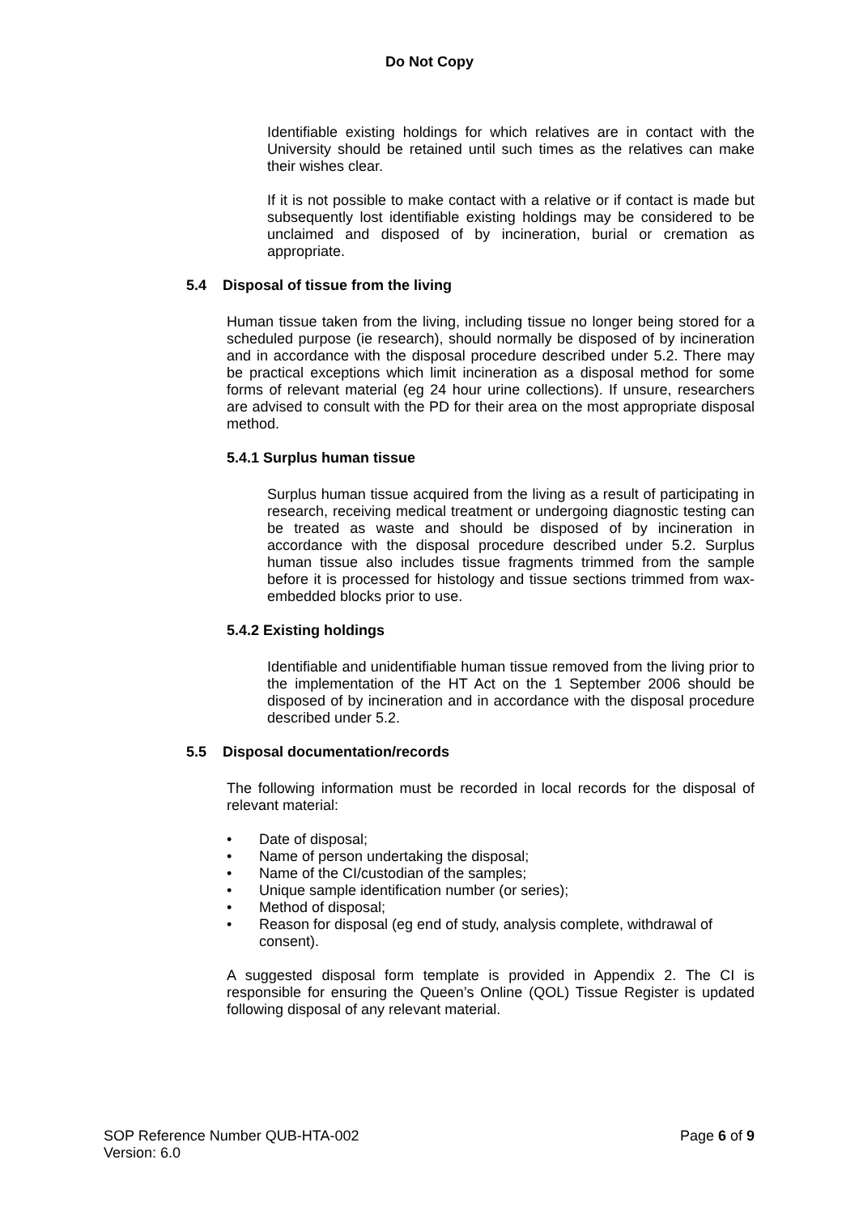Do Not Copy
Identifiable existing holdings for which relatives are in contact with the University should be retained until such times as the relatives can make their wishes clear.
If it is not possible to make contact with a relative or if contact is made but subsequently lost identifiable existing holdings may be considered to be unclaimed and disposed of by incineration, burial or cremation as appropriate.
5.4 Disposal of tissue from the living
Human tissue taken from the living, including tissue no longer being stored for a scheduled purpose (ie research), should normally be disposed of by incineration and in accordance with the disposal procedure described under 5.2. There may be practical exceptions which limit incineration as a disposal method for some forms of relevant material (eg 24 hour urine collections). If unsure, researchers are advised to consult with the PD for their area on the most appropriate disposal method.
5.4.1 Surplus human tissue
Surplus human tissue acquired from the living as a result of participating in research, receiving medical treatment or undergoing diagnostic testing can be treated as waste and should be disposed of by incineration in accordance with the disposal procedure described under 5.2. Surplus human tissue also includes tissue fragments trimmed from the sample before it is processed for histology and tissue sections trimmed from wax-embedded blocks prior to use.
5.4.2 Existing holdings
Identifiable and unidentifiable human tissue removed from the living prior to the implementation of the HT Act on the 1 September 2006 should be disposed of by incineration and in accordance with the disposal procedure described under 5.2.
5.5 Disposal documentation/records
The following information must be recorded in local records for the disposal of relevant material:
• Date of disposal;
• Name of person undertaking the disposal;
• Name of the CI/custodian of the samples;
• Unique sample identification number (or series);
• Method of disposal;
• Reason for disposal (eg end of study, analysis complete, withdrawal of consent).
A suggested disposal form template is provided in Appendix 2. The CI is responsible for ensuring the Queen’s Online (QOL) Tissue Register is updated following disposal of any relevant material.
SOP Reference Number QUB-HTA-002 Page 6 of 9
Version: 6.0